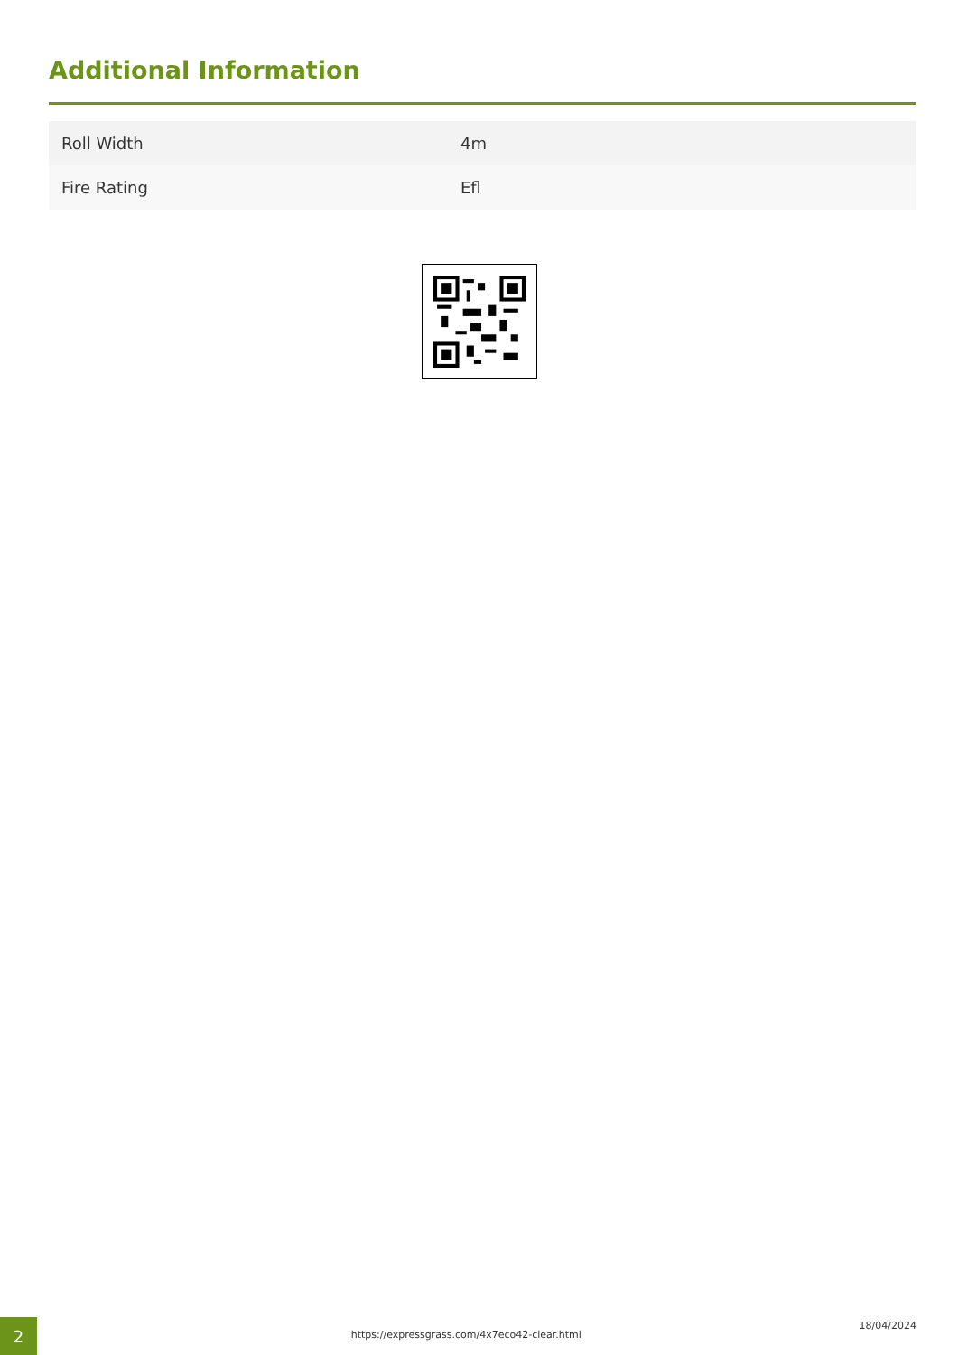Additional Information
| Roll Width | 4m |
| Fire Rating | Efl |
2
https://expressgrass.com/4x7eco42-clear.html
18/04/2024